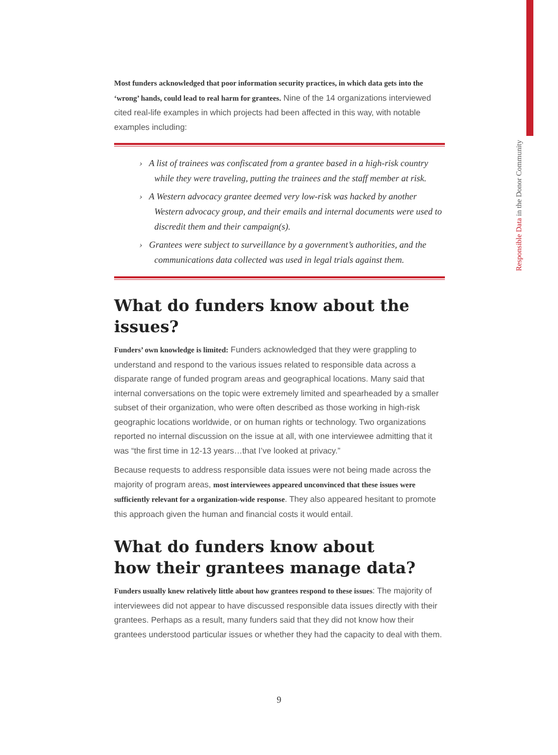Responsible Data in the Donor Community
Most funders acknowledged that poor information security practices, in which data gets into the ‘wrong’ hands, could lead to real harm for grantees. Nine of the 14 organizations interviewed cited real-life examples in which projects had been affected in this way, with notable examples including:
› A list of trainees was confiscated from a grantee based in a high-risk country while they were traveling, putting the trainees and the staff member at risk.
› A Western advocacy grantee deemed very low-risk was hacked by another Western advocacy group, and their emails and internal documents were used to discredit them and their campaign(s).
› Grantees were subject to surveillance by a government’s authorities, and the communications data collected was used in legal trials against them.
What do funders know about the issues?
Funders’ own knowledge is limited: Funders acknowledged that they were grappling to understand and respond to the various issues related to responsible data across a disparate range of funded program areas and geographical locations. Many said that internal conversations on the topic were extremely limited and spearheaded by a smaller subset of their organization, who were often described as those working in high-risk geographic locations worldwide, or on human rights or technology. Two organizations reported no internal discussion on the issue at all, with one interviewee admitting that it was “the first time in 12-13 years…that I’ve looked at privacy.”
Because requests to address responsible data issues were not being made across the majority of program areas, most interviewees appeared unconvinced that these issues were sufficiently relevant for a organization-wide response. They also appeared hesitant to promote this approach given the human and financial costs it would entail.
What do funders know about
how their grantees manage data?
Funders usually knew relatively little about how grantees respond to these issues: The majority of interviewees did not appear to have discussed responsible data issues directly with their grantees. Perhaps as a result, many funders said that they did not know how their grantees understood particular issues or whether they had the capacity to deal with them.
9